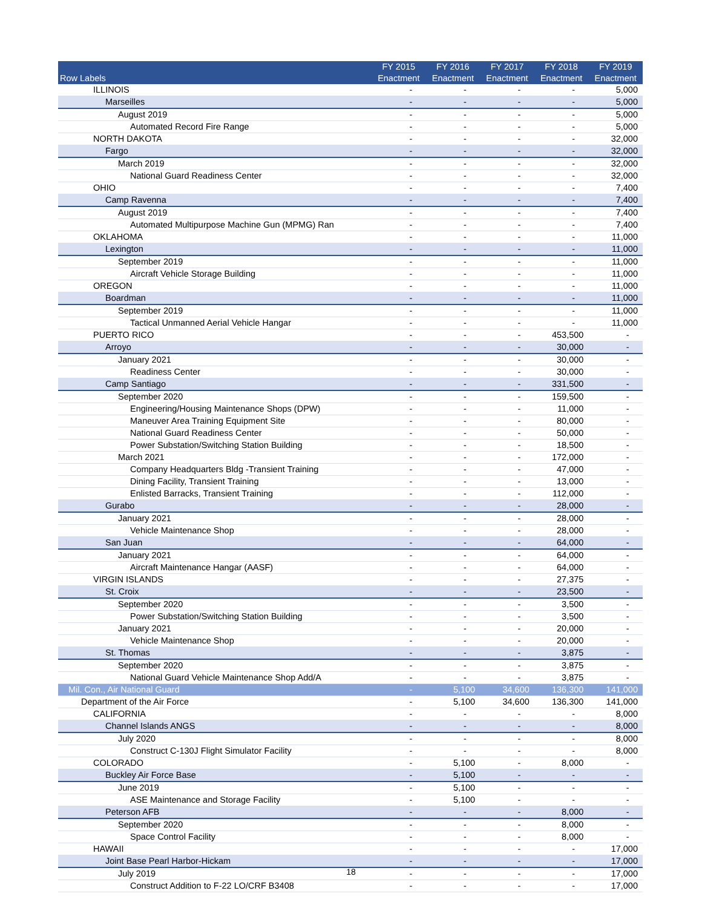| Row Labels | FY 2015 Enactment | FY 2016 Enactment | FY 2017 Enactment | FY 2018 Enactment | FY 2019 Enactment |
| --- | --- | --- | --- | --- | --- |
| ILLINOIS | - | - | - | - | 5,000 |
| Marseilles | - | - | - | - | 5,000 |
| August 2019 | - | - | - | - | 5,000 |
| Automated Record Fire Range | - | - | - | - | 5,000 |
| NORTH DAKOTA | - | - | - | - | 32,000 |
| Fargo | - | - | - | - | 32,000 |
| March 2019 | - | - | - | - | 32,000 |
| National Guard Readiness Center | - | - | - | - | 32,000 |
| OHIO | - | - | - | - | 7,400 |
| Camp Ravenna | - | - | - | - | 7,400 |
| August 2019 | - | - | - | - | 7,400 |
| Automated Multipurpose Machine Gun (MPMG) Ran | - | - | - | - | 7,400 |
| OKLAHOMA | - | - | - | - | 11,000 |
| Lexington | - | - | - | - | 11,000 |
| September 2019 | - | - | - | - | 11,000 |
| Aircraft Vehicle Storage Building | - | - | - | - | 11,000 |
| OREGON | - | - | - | - | 11,000 |
| Boardman | - | - | - | - | 11,000 |
| September 2019 | - | - | - | - | 11,000 |
| Tactical Unmanned Aerial Vehicle Hangar | - | - | - | - | 11,000 |
| PUERTO RICO | - | - | - | 453,500 | - |
| Arroyo | - | - | - | 30,000 | - |
| January 2021 | - | - | - | 30,000 | - |
| Readiness Center | - | - | - | 30,000 | - |
| Camp Santiago | - | - | - | 331,500 | - |
| September 2020 | - | - | - | 159,500 | - |
| Engineering/Housing Maintenance Shops (DPW) | - | - | - | 11,000 | - |
| Maneuver Area Training Equipment Site | - | - | - | 80,000 | - |
| National Guard Readiness Center | - | - | - | 50,000 | - |
| Power Substation/Switching Station Building | - | - | - | 18,500 | - |
| March 2021 | - | - | - | 172,000 | - |
| Company Headquarters Bldg -Transient Training | - | - | - | 47,000 | - |
| Dining Facility, Transient Training | - | - | - | 13,000 | - |
| Enlisted Barracks, Transient Training | - | - | - | 112,000 | - |
| Gurabo | - | - | - | 28,000 | - |
| January 2021 | - | - | - | 28,000 | - |
| Vehicle Maintenance Shop | - | - | - | 28,000 | - |
| San Juan | - | - | - | 64,000 | - |
| January 2021 | - | - | - | 64,000 | - |
| Aircraft Maintenance Hangar (AASF) | - | - | - | 64,000 | - |
| VIRGIN ISLANDS | - | - | - | 27,375 | - |
| St. Croix | - | - | - | 23,500 | - |
| September 2020 | - | - | - | 3,500 | - |
| Power Substation/Switching Station Building | - | - | - | 3,500 | - |
| January 2021 | - | - | - | 20,000 | - |
| Vehicle Maintenance Shop | - | - | - | 20,000 | - |
| St. Thomas | - | - | - | 3,875 | - |
| September 2020 | - | - | - | 3,875 | - |
| National Guard Vehicle Maintenance Shop Add/A | - | - | - | 3,875 | - |
| Mil. Con., Air National Guard | - | 5,100 | 34,600 | 136,300 | 141,000 |
| Department of the Air Force | - | 5,100 | 34,600 | 136,300 | 141,000 |
| CALIFORNIA | - | - | - | - | 8,000 |
| Channel Islands ANGS | - | - | - | - | 8,000 |
| July 2020 | - | - | - | - | 8,000 |
| Construct C-130J Flight Simulator Facility | - | - | - | - | 8,000 |
| COLORADO | - | 5,100 | - | 8,000 | - |
| Buckley Air Force Base | - | 5,100 | - | - | - |
| June 2019 | - | 5,100 | - | - | - |
| ASE Maintenance and Storage Facility | - | 5,100 | - | - | - |
| Peterson AFB | - | - | - | 8,000 | - |
| September 2020 | - | - | - | 8,000 | - |
| Space Control Facility | - | - | - | 8,000 | - |
| HAWAII | - | - | - | - | 17,000 |
| Joint Base Pearl Harbor-Hickam | - | - | - | - | 17,000 |
| July 2019 | - | - | - | - | 17,000 |
| Construct Addition to F-22 LO/CRF B3408 | - | - | - | - | 17,000 |
18